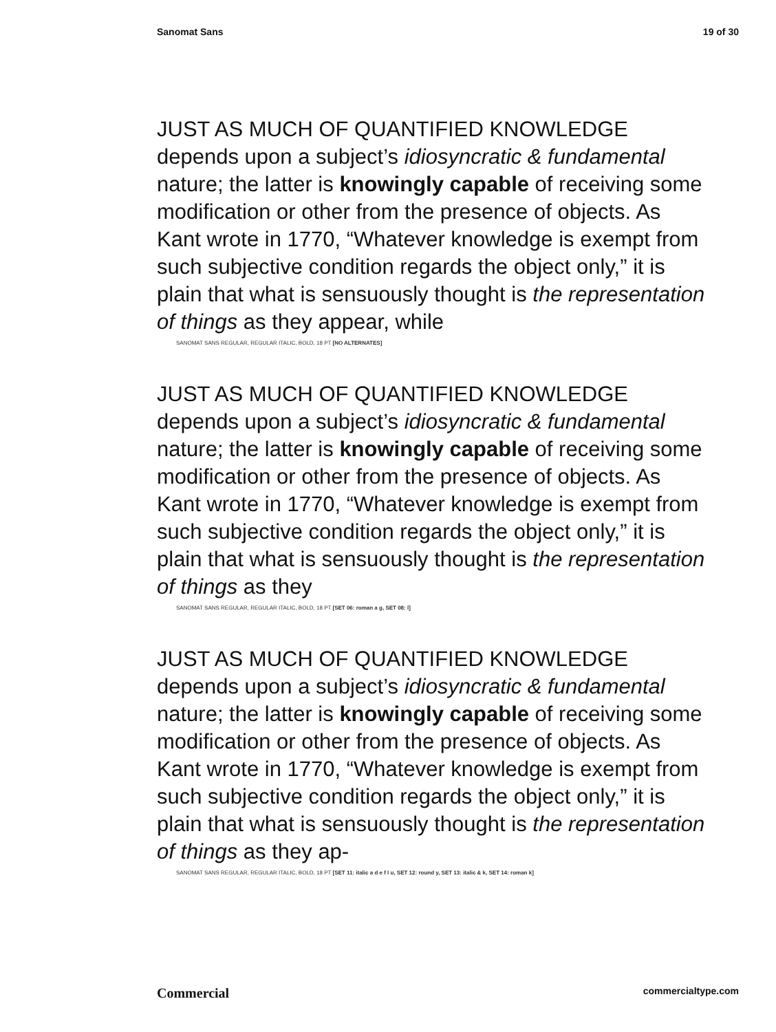Sanomat Sans 19 of 30
JUST AS MUCH OF QUANTIFIED KNOWLEDGE depends upon a subject’s idiosyncratic & fundamental nature; the latter is knowingly capable of receiving some modification or other from the presence of objects. As Kant wrote in 1770, “Whatever knowledge is exempt from such subjective condition regards the object only,” it is plain that what is sensuously thought is the representation of things as they appear, while
SANOMAT SANS REGULAR, REGULAR ITALIC, BOLD, 18 PT [NO ALTERNATES]
JUST AS MUCH OF QUANTIFIED KNOWLEDGE depends upon a subject’s idiosyncratic & fundamental nature; the latter is knowingly capable of receiving some modification or other from the presence of objects. As Kant wrote in 1770, “Whatever knowledge is exempt from such subjective condition regards the object only,” it is plain that what is sensuously thought is the representation of things as they
SANOMAT SANS REGULAR, REGULAR ITALIC, BOLD, 18 PT [SET 06: roman a g, SET 08: l]
JUST AS MUCH OF QUANTIFIED KNOWLEDGE depends upon a subject’s idiosyncratic & fundamental nature; the latter is knowingly capable of receiving some modification or other from the presence of objects. As Kant wrote in 1770, “Whatever knowledge is exempt from such subjective condition regards the object only,” it is plain that what is sensuously thought is the representation of things as they ap-
SANOMAT SANS REGULAR, REGULAR ITALIC, BOLD, 18 PT [SET 11: italic a d e f l u, SET 12: round y, SET 13: italic & k, SET 14: roman k]
Commercial commercialtype.com